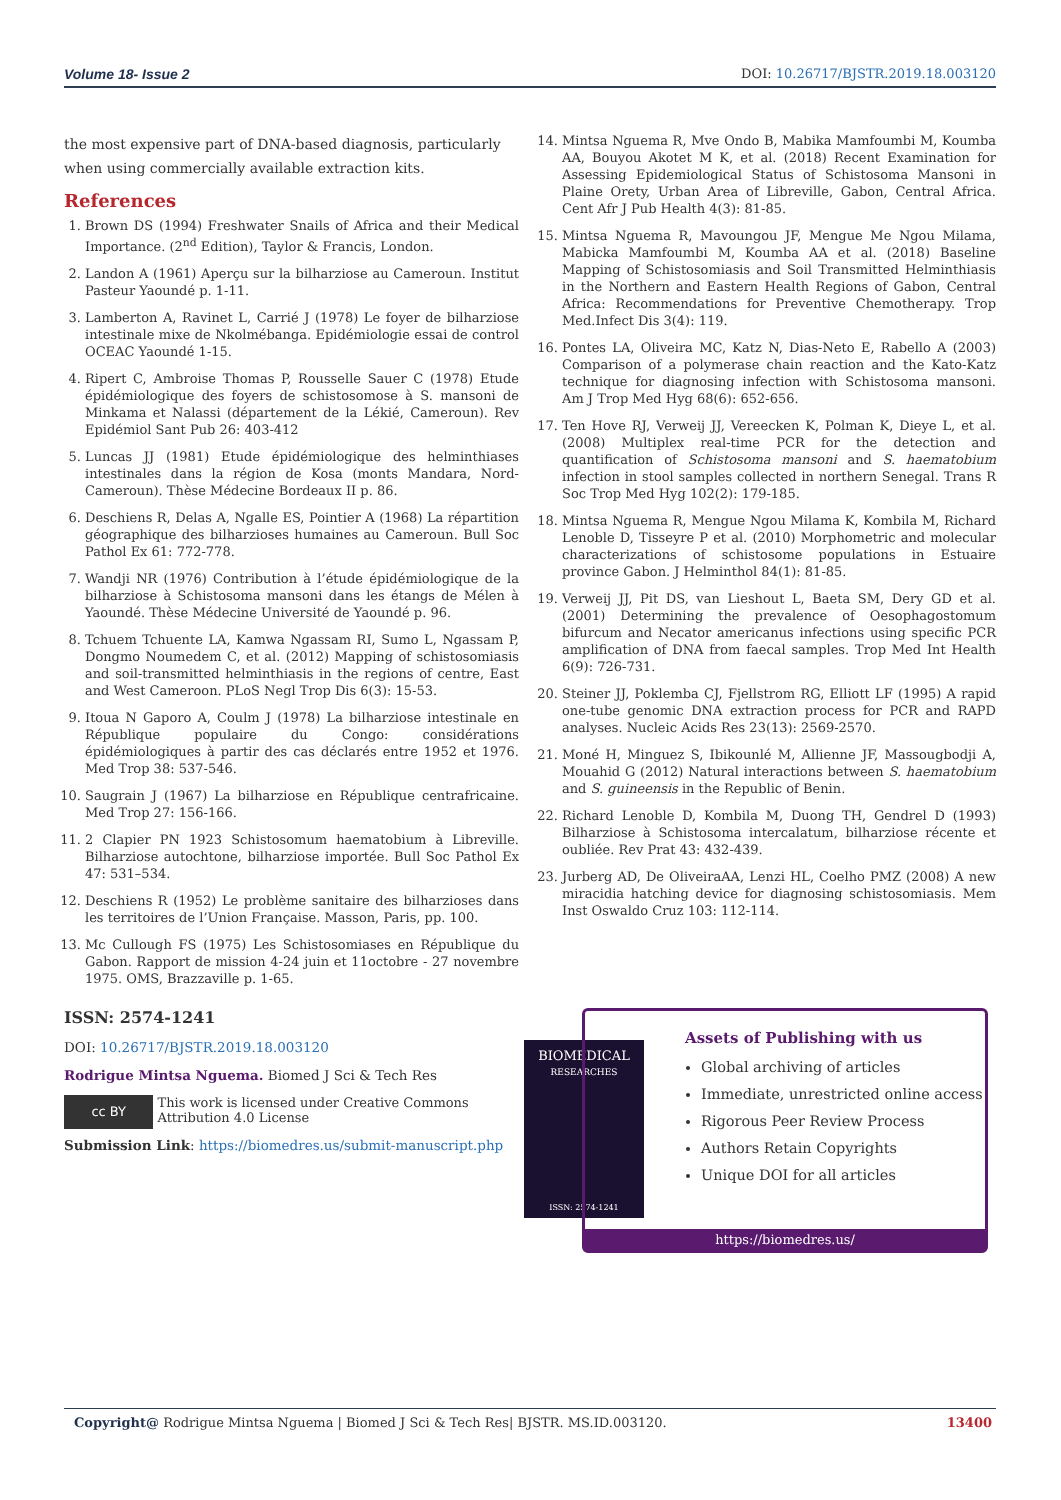Volume 18- Issue 2 DOI: 10.26717/BJSTR.2019.18.003120
the most expensive part of DNA-based diagnosis, particularly when using commercially available extraction kits.
References
1. Brown DS (1994) Freshwater Snails of Africa and their Medical Importance. (2<sup>nd</sup> Edition), Taylor & Francis, London.
2. Landon A (1961) Aperçu sur la bilharziose au Cameroun. Institut Pasteur Yaoundé p. 1-11.
3. Lamberton A, Ravinet L, Carrié J (1978) Le foyer de bilharziose intestinale mixe de Nkolmébanga. Epidémiologie essai de control OCEAC Yaoundé 1-15.
4. Ripert C, Ambroise Thomas P, Rousselle Sauer C (1978) Etude épidémiologique des foyers de schistosomose à S. mansoni de Minkama et Nalassi (département de la Lékié, Cameroun). Rev Epidémiol Sant Pub 26: 403-412
5. Luncas JJ (1981) Etude épidémiologique des helminthiases intestinales dans la région de Kosa (monts Mandara, Nord-Cameroun). Thèse Médecine Bordeaux II p. 86.
6. Deschiens R, Delas A, Ngalle ES, Pointier A (1968) La répartition géographique des bilharzioses humaines au Cameroun. Bull Soc Pathol Ex 61: 772-778.
7. Wandji NR (1976) Contribution à l’étude épidémiologique de la bilharziose à Schistosoma mansoni dans les étangs de Mélen à Yaoundé. Thèse Médecine Université de Yaoundé p. 96.
8. Tchuem Tchuente LA, Kamwa Ngassam RI, Sumo L, Ngassam P, Dongmo Noumedem C, et al. (2012) Mapping of schistosomiasis and soil-transmitted helminthiasis in the regions of centre, East and West Cameroon. PLoS Negl Trop Dis 6(3): 15-53.
9. Itoua N Gaporo A, Coulm J (1978) La bilharziose intestinale en République populaire du Congo: considérations épidémiologiques à partir des cas déclarés entre 1952 et 1976. Med Trop 38: 537-546.
10. Saugrain J (1967) La bilharziose en République centrafricaine. Med Trop 27: 156-166.
11. 2 Clapier PN 1923 Schistosomum haematobium à Libreville. Bilharziose autochtone, bilharziose importée. Bull Soc Pathol Ex 47: 531–534.
12. Deschiens R (1952) Le problème sanitaire des bilharzioses dans les territoires de l’Union Française. Masson, Paris, pp. 100.
13. Mc Cullough FS (1975) Les Schistosomiases en République du Gabon. Rapport de mission 4-24 juin et 11octobre - 27 novembre 1975. OMS, Brazzaville p. 1-65.
14. Mintsa Nguema R, Mve Ondo B, Mabika Mamfoumbi M, Koumba AA, Bouyou Akotet M K, et al. (2018) Recent Examination for Assessing Epidemiological Status of Schistosoma Mansoni in Plaine Orety, Urban Area of Libreville, Gabon, Central Africa. Cent Afr J Pub Health 4(3): 81-85.
15. Mintsa Nguema R, Mavoungou JF, Mengue Me Ngou Milama, Mabicka Mamfoumbi M, Koumba AA et al. (2018) Baseline Mapping of Schistosomiasis and Soil Transmitted Helminthiasis in the Northern and Eastern Health Regions of Gabon, Central Africa: Recommendations for Preventive Chemotherapy. Trop Med.Infect Dis 3(4): 119.
16. Pontes LA, Oliveira MC, Katz N, Dias-Neto E, Rabello A (2003) Comparison of a polymerase chain reaction and the Kato-Katz technique for diagnosing infection with Schistosoma mansoni. Am J Trop Med Hyg 68(6): 652-656.
17. Ten Hove RJ, Verweij JJ, Vereecken K, Polman K, Dieye L, et al. (2008) Multiplex real-time PCR for the detection and quantification of Schistosoma mansoni and S. haematobium infection in stool samples collected in northern Senegal. Trans R Soc Trop Med Hyg 102(2): 179-185.
18. Mintsa Nguema R, Mengue Ngou Milama K, Kombila M, Richard Lenoble D, Tisseyre P et al. (2010) Morphometric and molecular characterizations of schistosome populations in Estuaire province Gabon. J Helminthol 84(1): 81-85.
19. Verweij JJ, Pit DS, van Lieshout L, Baeta SM, Dery GD et al. (2001) Determining the prevalence of Oesophagostomum bifurcum and Necator americanus infections using specific PCR amplification of DNA from faecal samples. Trop Med Int Health 6(9): 726-731.
20. Steiner JJ, Poklemba CJ, Fjellstrom RG, Elliott LF (1995) A rapid one-tube genomic DNA extraction process for PCR and RAPD analyses. Nucleic Acids Res 23(13): 2569-2570.
21. Moné H, Minguez S, Ibikounlé M, Allienne JF, Massougbodji A, Mouahid G (2012) Natural interactions between S. haematobium and S. guineensis in the Republic of Benin.
22. Richard Lenoble D, Kombila M, Duong TH, Gendrel D (1993) Bilharziose à Schistosoma intercalatum, bilharziose récente et oubliée. Rev Prat 43: 432-439.
23. Jurberg AD, De OliveiraAA, Lenzi HL, Coelho PMZ (2008) A new miracidia hatching device for diagnosing schistosomiasis. Mem Inst Oswaldo Cruz 103: 112-114.
ISSN: 2574-1241
DOI: 10.26717/BJSTR.2019.18.003120
Rodrigue Mintsa Nguema. Biomed J Sci & Tech Res
cc BY
This work is licensed under Creative Commons Attribution 4.0 License
Submission Link: https://biomedres.us/submit-manuscript.php
BIOMEDICAL
RESEARCHES
ISSN: 2574-1241
Assets of Publishing with us
Global archiving of articles
Immediate, unrestricted online access
Rigorous Peer Review Process
Authors Retain Copyrights
Unique DOI for all articles
https://biomedres.us/
Copyright@ Rodrigue Mintsa Nguema | Biomed J Sci & Tech Res| BJSTR. MS.ID.003120. 13400